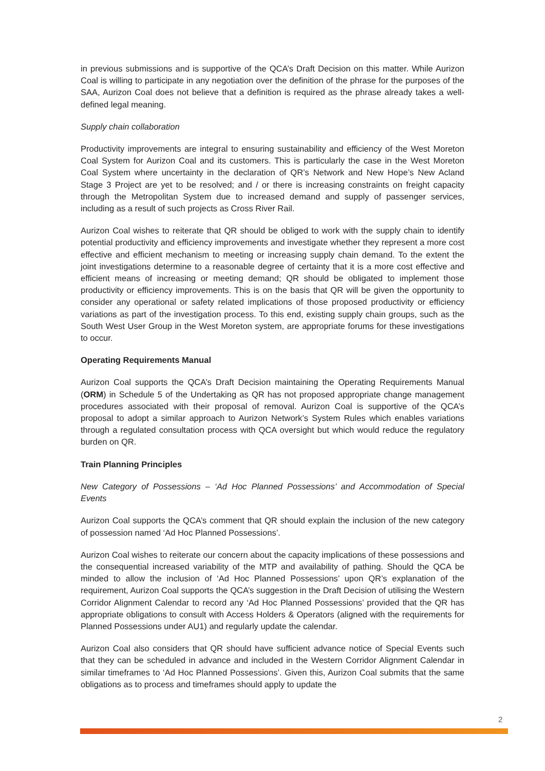in previous submissions and is supportive of the QCA’s Draft Decision on this matter. While Aurizon Coal is willing to participate in any negotiation over the definition of the phrase for the purposes of the SAA, Aurizon Coal does not believe that a definition is required as the phrase already takes a well-defined legal meaning.
Supply chain collaboration
Productivity improvements are integral to ensuring sustainability and efficiency of the West Moreton Coal System for Aurizon Coal and its customers. This is particularly the case in the West Moreton Coal System where uncertainty in the declaration of QR’s Network and New Hope’s New Acland Stage 3 Project are yet to be resolved; and / or there is increasing constraints on freight capacity through the Metropolitan System due to increased demand and supply of passenger services, including as a result of such projects as Cross River Rail.
Aurizon Coal wishes to reiterate that QR should be obliged to work with the supply chain to identify potential productivity and efficiency improvements and investigate whether they represent a more cost effective and efficient mechanism to meeting or increasing supply chain demand. To the extent the joint investigations determine to a reasonable degree of certainty that it is a more cost effective and efficient means of increasing or meeting demand; QR should be obligated to implement those productivity or efficiency improvements. This is on the basis that QR will be given the opportunity to consider any operational or safety related implications of those proposed productivity or efficiency variations as part of the investigation process. To this end, existing supply chain groups, such as the South West User Group in the West Moreton system, are appropriate forums for these investigations to occur.
Operating Requirements Manual
Aurizon Coal supports the QCA’s Draft Decision maintaining the Operating Requirements Manual (ORM) in Schedule 5 of the Undertaking as QR has not proposed appropriate change management procedures associated with their proposal of removal. Aurizon Coal is supportive of the QCA’s proposal to adopt a similar approach to Aurizon Network’s System Rules which enables variations through a regulated consultation process with QCA oversight but which would reduce the regulatory burden on QR.
Train Planning Principles
New Category of Possessions – ‘Ad Hoc Planned Possessions’ and Accommodation of Special Events
Aurizon Coal supports the QCA’s comment that QR should explain the inclusion of the new category of possession named ‘Ad Hoc Planned Possessions’.
Aurizon Coal wishes to reiterate our concern about the capacity implications of these possessions and the consequential increased variability of the MTP and availability of pathing. Should the QCA be minded to allow the inclusion of ‘Ad Hoc Planned Possessions’ upon QR’s explanation of the requirement, Aurizon Coal supports the QCA’s suggestion in the Draft Decision of utilising the Western Corridor Alignment Calendar to record any ‘Ad Hoc Planned Possessions’ provided that the QR has appropriate obligations to consult with Access Holders & Operators (aligned with the requirements for Planned Possessions under AU1) and regularly update the calendar.
Aurizon Coal also considers that QR should have sufficient advance notice of Special Events such that they can be scheduled in advance and included in the Western Corridor Alignment Calendar in similar timeframes to ‘Ad Hoc Planned Possessions’. Given this, Aurizon Coal submits that the same obligations as to process and timeframes should apply to update the
2